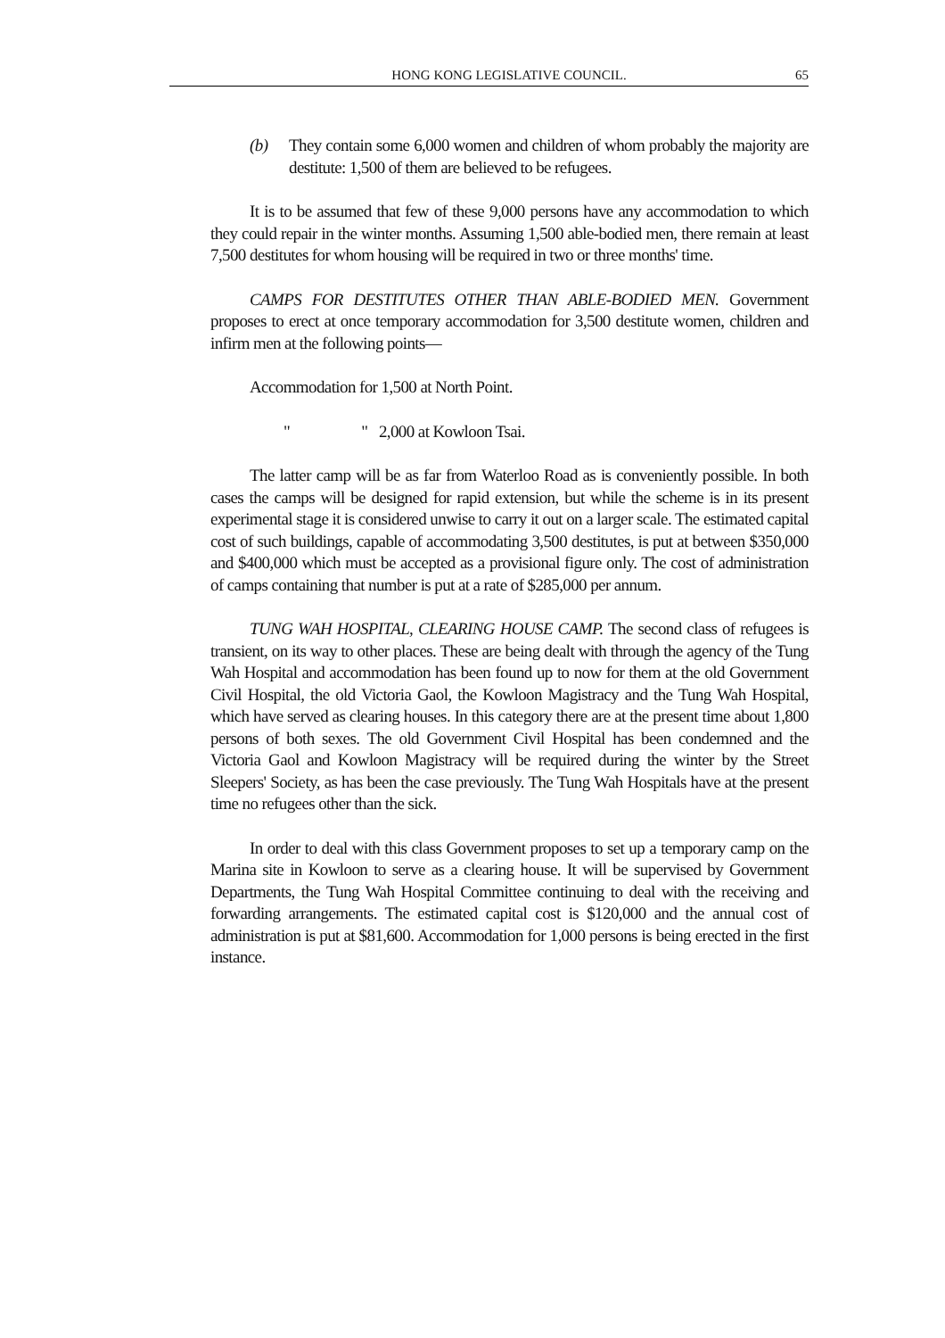HONG KONG LEGISLATIVE COUNCIL. 65
(b) They contain some 6,000 women and children of whom probably the majority are destitute: 1,500 of them are believed to be refugees.
It is to be assumed that few of these 9,000 persons have any accommodation to which they could repair in the winter months. Assuming 1,500 able-bodied men, there remain at least 7,500 destitutes for whom housing will be required in two or three months' time.
CAMPS FOR DESTITUTES OTHER THAN ABLE-BODIED MEN. Government proposes to erect at once temporary accommodation for 3,500 destitute women, children and infirm men at the following points—
Accommodation for 1,500 at North Point.
" " 2,000 at Kowloon Tsai.
The latter camp will be as far from Waterloo Road as is conveniently possible. In both cases the camps will be designed for rapid extension, but while the scheme is in its present experimental stage it is considered unwise to carry it out on a larger scale. The estimated capital cost of such buildings, capable of accommodating 3,500 destitutes, is put at between $350,000 and $400,000 which must be accepted as a provisional figure only. The cost of administration of camps containing that number is put at a rate of $285,000 per annum.
TUNG WAH HOSPITAL, CLEARING HOUSE CAMP. The second class of refugees is transient, on its way to other places. These are being dealt with through the agency of the Tung Wah Hospital and accommodation has been found up to now for them at the old Government Civil Hospital, the old Victoria Gaol, the Kowloon Magistracy and the Tung Wah Hospital, which have served as clearing houses. In this category there are at the present time about 1,800 persons of both sexes. The old Government Civil Hospital has been condemned and the Victoria Gaol and Kowloon Magistracy will be required during the winter by the Street Sleepers' Society, as has been the case previously. The Tung Wah Hospitals have at the present time no refugees other than the sick.
In order to deal with this class Government proposes to set up a temporary camp on the Marina site in Kowloon to serve as a clearing house. It will be supervised by Government Departments, the Tung Wah Hospital Committee continuing to deal with the receiving and forwarding arrangements. The estimated capital cost is $120,000 and the annual cost of administration is put at $81,600. Accommodation for 1,000 persons is being erected in the first instance.